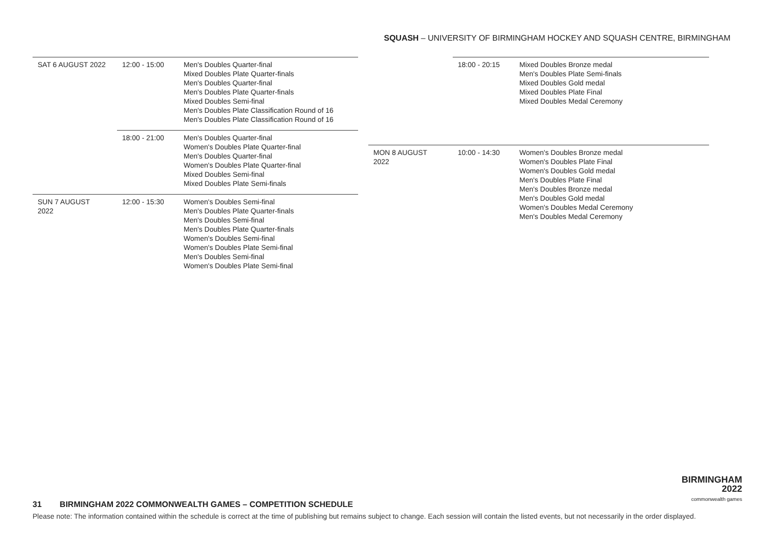SQUASH – UNIVERSITY OF BIRMINGHAM HOCKEY AND SQUASH CENTRE, BIRMINGHAM
| SAT 6 AUGUST 2022 | 12:00 - 15:00 | Men's Doubles Quarter-final Mixed Doubles Plate Quarter-finals Men's Doubles Quarter-final Men's Doubles Plate Quarter-finals Mixed Doubles Semi-final Men's Doubles Plate Classification Round of 16 Men's Doubles Plate Classification Round of 16 |
| | 18:00 - 21:00 | Men's Doubles Quarter-final Women's Doubles Plate Quarter-final Men's Doubles Quarter-final Women's Doubles Plate Quarter-final Mixed Doubles Semi-final Mixed Doubles Plate Semi-finals |
| SUN 7 AUGUST 2022 | 12:00 - 15:30 | Women's Doubles Semi-final Men's Doubles Plate Quarter-finals Men's Doubles Semi-final Men's Doubles Plate Quarter-finals Women's Doubles Semi-final Women's Doubles Plate Semi-final Men's Doubles Semi-final Women's Doubles Plate Semi-final |
| | 18:00 - 20:15 | Mixed Doubles Bronze medal Men's Doubles Plate Semi-finals Mixed Doubles Gold medal Mixed Doubles Plate Final Mixed Doubles Medal Ceremony |
| MON 8 AUGUST 2022 | 10:00 - 14:30 | Women's Doubles Bronze medal Women's Doubles Plate Final Women's Doubles Gold medal Men's Doubles Plate Final Men's Doubles Bronze medal Men's Doubles Gold medal Women's Doubles Medal Ceremony Men's Doubles Medal Ceremony |
BIRMINGHAM
2022
commonwealth games
31 BIRMINGHAM 2022 COMMONWEALTH GAMES – COMPETITION SCHEDULE
Please note: The information contained within the schedule is correct at the time of publishing but remains subject to change. Each session will contain the listed events, but not necessarily in the order displayed.